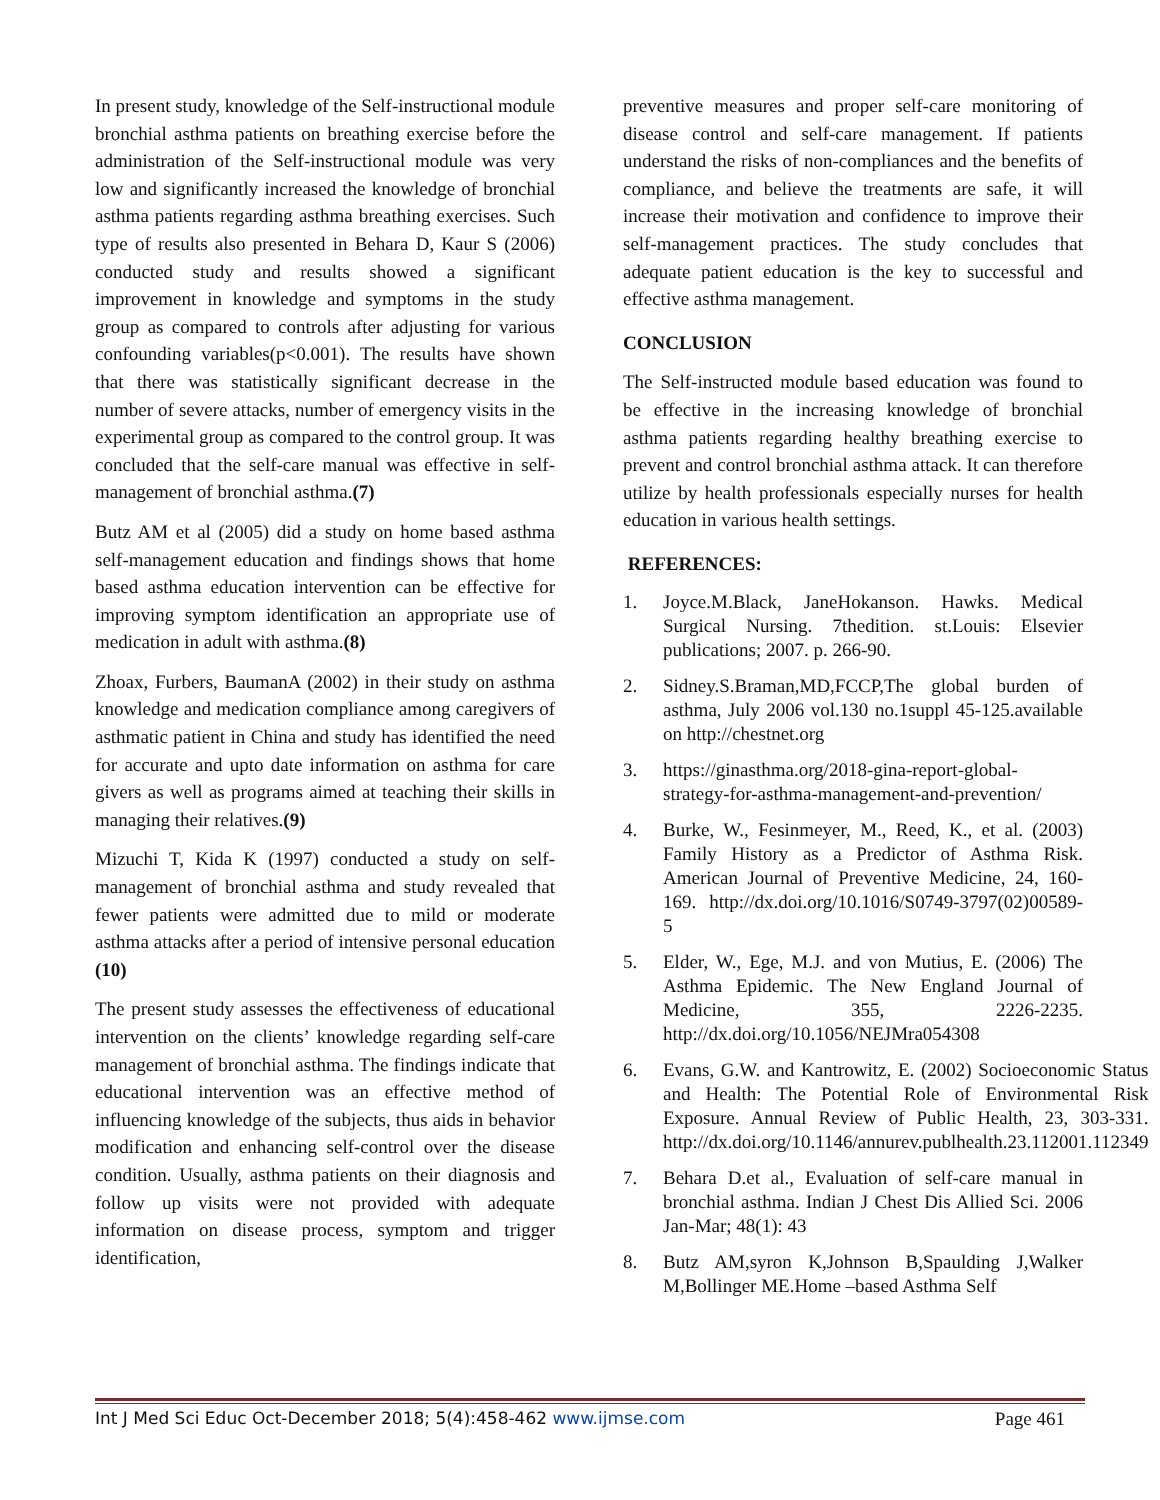In present study, knowledge of the Self-instructional module bronchial asthma patients on breathing exercise before the administration of the Self-instructional module was very low and significantly increased the knowledge of bronchial asthma patients regarding asthma breathing exercises. Such type of results also presented in Behara D, Kaur S (2006) conducted study and results showed a significant improvement in knowledge and symptoms in the study group as compared to controls after adjusting for various confounding variables(p<0.001). The results have shown that there was statistically significant decrease in the number of severe attacks, number of emergency visits in the experimental group as compared to the control group. It was concluded that the self-care manual was effective in self-management of bronchial asthma.(7)
Butz AM et al (2005) did a study on home based asthma self-management education and findings shows that home based asthma education intervention can be effective for improving symptom identification an appropriate use of medication in adult with asthma.(8)
Zhoax, Furbers, BaumanA (2002) in their study on asthma knowledge and medication compliance among caregivers of asthmatic patient in China and study has identified the need for accurate and upto date information on asthma for care givers as well as programs aimed at teaching their skills in managing their relatives.(9)
Mizuchi T, Kida K (1997) conducted a study on self-management of bronchial asthma and study revealed that fewer patients were admitted due to mild or moderate asthma attacks after a period of intensive personal education (10)
The present study assesses the effectiveness of educational intervention on the clients’ knowledge regarding self-care management of bronchial asthma. The findings indicate that educational intervention was an effective method of influencing knowledge of the subjects, thus aids in behavior modification and enhancing self-control over the disease condition. Usually, asthma patients on their diagnosis and follow up visits were not provided with adequate information on disease process, symptom and trigger identification,
preventive measures and proper self-care monitoring of disease control and self-care management. If patients understand the risks of non-compliances and the benefits of compliance, and believe the treatments are safe, it will increase their motivation and confidence to improve their self-management practices. The study concludes that adequate patient education is the key to successful and effective asthma management.
CONCLUSION
The Self-instructed module based education was found to be effective in the increasing knowledge of bronchial asthma patients regarding healthy breathing exercise to prevent and control bronchial asthma attack. It can therefore utilize by health professionals especially nurses for health education in various health settings.
REFERENCES:
1. Joyce.M.Black, JaneHokanson. Hawks. Medical Surgical Nursing. 7thedition. st.Louis: Elsevier publications; 2007. p. 266-90.
2. Sidney.S.Braman,MD,FCCP,The global burden of asthma, July 2006 vol.130 no.1suppl 45-125.available on http://chestnet.org
3. https://ginasthma.org/2018-gina-report-global-strategy-for-asthma-management-and-prevention/
4. Burke, W., Fesinmeyer, M., Reed, K., et al. (2003) Family History as a Predictor of Asthma Risk. American Journal of Preventive Medicine, 24, 160-169. http://dx.doi.org/10.1016/S0749-3797(02)00589-5
5. Elder, W., Ege, M.J. and von Mutius, E. (2006) The Asthma Epidemic. The New England Journal of Medicine, 355, 2226-2235. http://dx.doi.org/10.1056/NEJMra054308
6. Evans, G.W. and Kantrowitz, E. (2002) Socioeconomic Status and Health: The Potential Role of Environmental Risk Exposure. Annual Review of Public Health, 23, 303-331. http://dx.doi.org/10.1146/annurev.publhealth.23.112001.112349
7. Behara D.et al., Evaluation of self-care manual in bronchial asthma. Indian J Chest Dis Allied Sci. 2006 Jan-Mar; 48(1): 43
8. Butz AM,syron K,Johnson B,Spaulding J,Walker M,Bollinger ME.Home –based Asthma Self
Int J Med Sci Educ Oct-December 2018; 5(4):458-462 www.ijmse.com Page 461